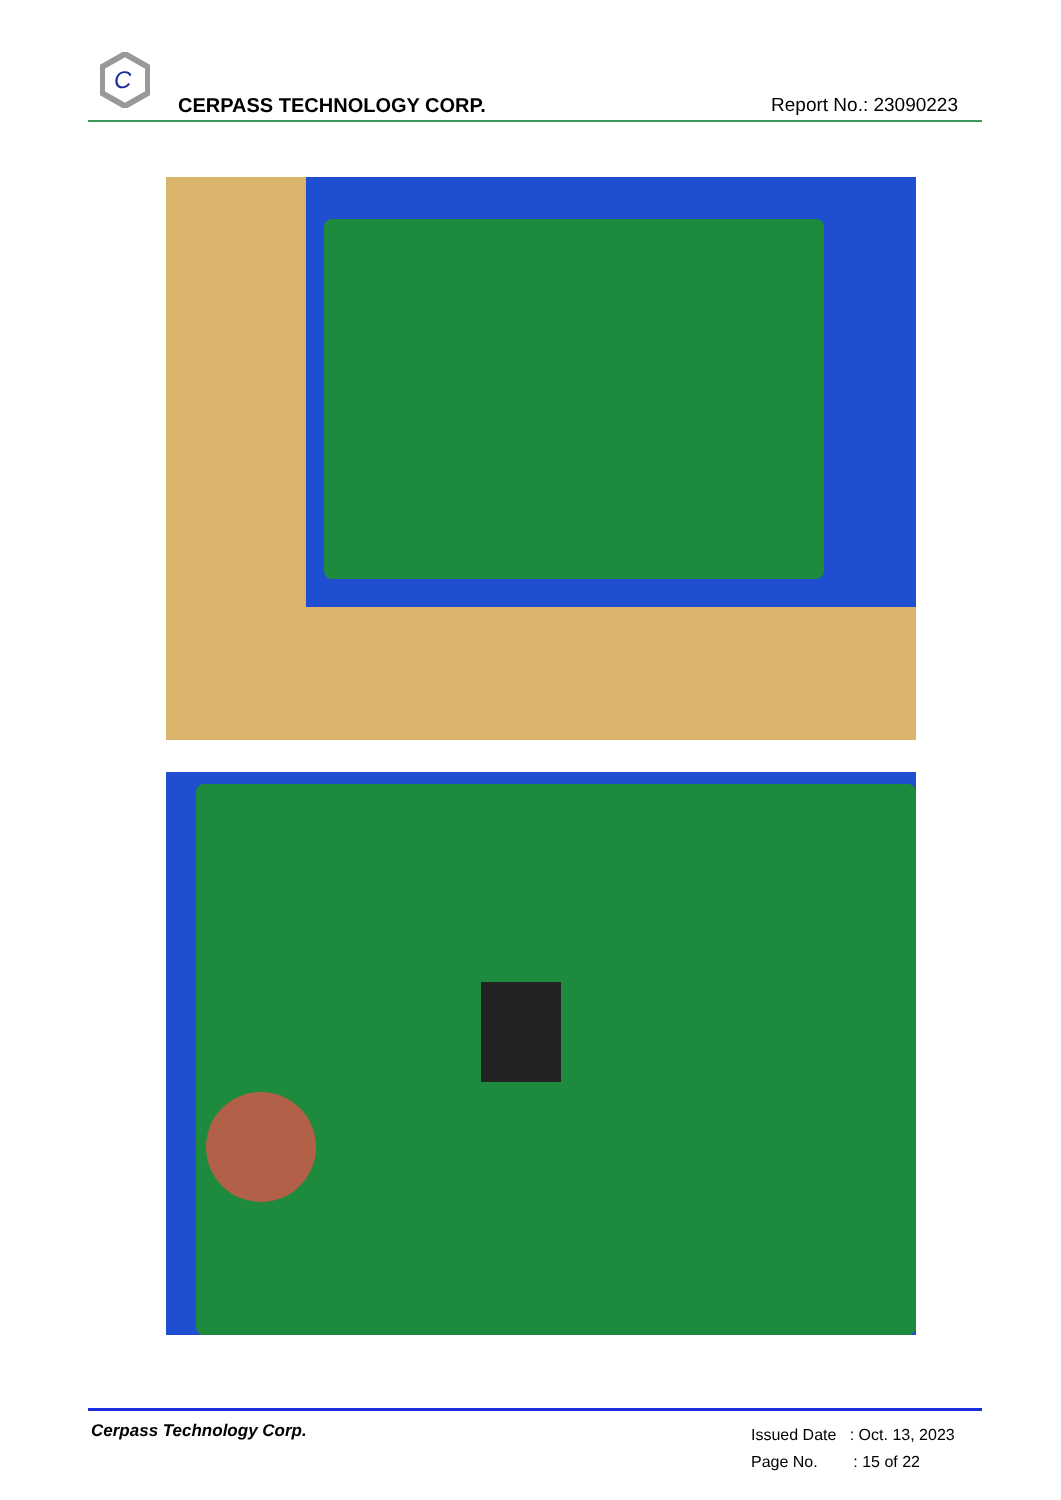C
CERPASS TECHNOLOGY CORP. Report No.: 23090223
Cerpass Technology Corp.
Issued Date : Oct. 13, 2023
Page No. : 15 of 22